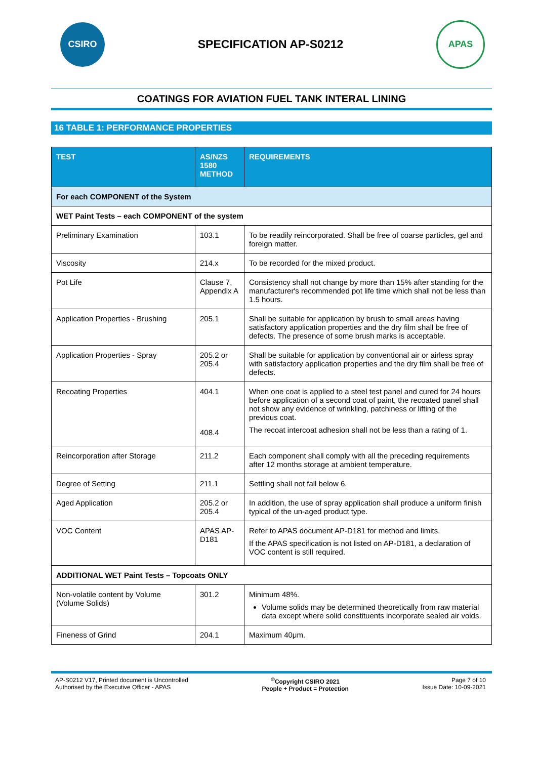CSIRO
SPECIFICATION AP-S0212
APAS
COATINGS FOR AVIATION FUEL TANK INTERAL LINING
16 TABLE 1: PERFORMANCE PROPERTIES
| TEST | AS/NZS 1580 METHOD | REQUIREMENTS |
| --- | --- | --- |
| For each COMPONENT of the System | | |
| WET Paint Tests – each COMPONENT of the system | | |
| Preliminary Examination | 103.1 | To be readily reincorporated. Shall be free of coarse particles, gel and foreign matter. |
| Viscosity | 214.x | To be recorded for the mixed product. |
| Pot Life | Clause 7, Appendix A | Consistency shall not change by more than 15% after standing for the manufacturer's recommended pot life time which shall not be less than 1.5 hours. |
| Application Properties - Brushing | 205.1 | Shall be suitable for application by brush to small areas having satisfactory application properties and the dry film shall be free of defects. The presence of some brush marks is acceptable. |
| Application Properties - Spray | 205.2 or 205.4 | Shall be suitable for application by conventional air or airless spray with satisfactory application properties and the dry film shall be free of defects. |
| Recoating Properties | 404.1 408.4 | When one coat is applied to a steel test panel and cured for 24 hours before application of a second coat of paint, the recoated panel shall not show any evidence of wrinkling, patchiness or lifting of the previous coat. The recoat intercoat adhesion shall not be less than a rating of 1. |
| Reincorporation after Storage | 211.2 | Each component shall comply with all the preceding requirements after 12 months storage at ambient temperature. |
| Degree of Setting | 211.1 | Settling shall not fall below 6. |
| Aged Application | 205.2 or 205.4 | In addition, the use of spray application shall produce a uniform finish typical of the un-aged product type. |
| VOC Content | APAS AP-D181 | Refer to APAS document AP-D181 for method and limits. If the APAS specification is not listed on AP-D181, a declaration of VOC content is still required. |
| ADDITIONAL WET Paint Tests – Topcoats ONLY | | |
| Non-volatile content by Volume (Volume Solids) | 301.2 | Minimum 48%. Volume solids may be determined theoretically from raw material data except where solid constituents incorporate sealed air voids. |
| Fineness of Grind | 204.1 | Maximum 40μm. |
AP-S0212 V17, Printed document is Uncontrolled
Authorised by the Executive Officer - APAS
<sup>©</sup>Copyright CSIRO 2021
People + Product = Protection
Page 7 of 10
Issue Date: 10-09-2021